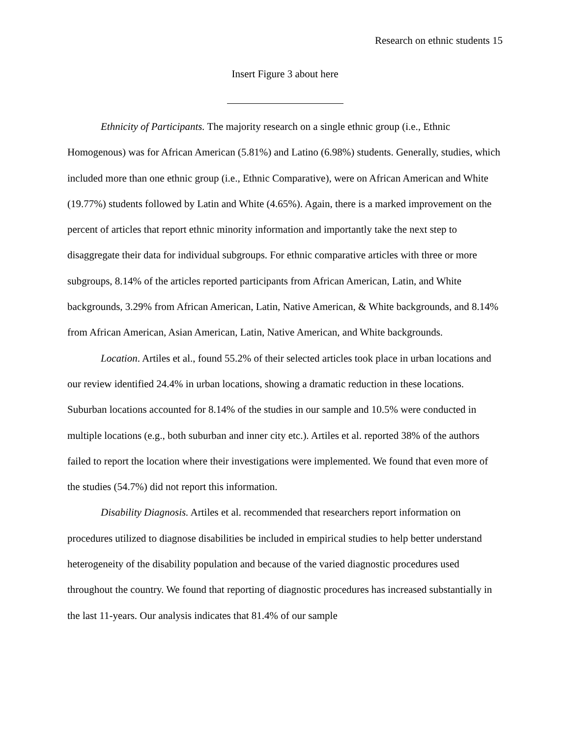Research on ethnic students 15
Insert Figure 3 about here
Ethnicity of Participants. The majority research on a single ethnic group (i.e., Ethnic Homogenous) was for African American (5.81%) and Latino (6.98%) students. Generally, studies, which included more than one ethnic group (i.e., Ethnic Comparative), were on African American and White (19.77%) students followed by Latin and White (4.65%). Again, there is a marked improvement on the percent of articles that report ethnic minority information and importantly take the next step to disaggregate their data for individual subgroups. For ethnic comparative articles with three or more subgroups, 8.14% of the articles reported participants from African American, Latin, and White backgrounds, 3.29% from African American, Latin, Native American, & White backgrounds, and 8.14% from African American, Asian American, Latin, Native American, and White backgrounds.
Location. Artiles et al., found 55.2% of their selected articles took place in urban locations and our review identified 24.4% in urban locations, showing a dramatic reduction in these locations. Suburban locations accounted for 8.14% of the studies in our sample and 10.5% were conducted in multiple locations (e.g., both suburban and inner city etc.). Artiles et al. reported 38% of the authors failed to report the location where their investigations were implemented. We found that even more of the studies (54.7%) did not report this information.
Disability Diagnosis. Artiles et al. recommended that researchers report information on procedures utilized to diagnose disabilities be included in empirical studies to help better understand heterogeneity of the disability population and because of the varied diagnostic procedures used throughout the country. We found that reporting of diagnostic procedures has increased substantially in the last 11-years. Our analysis indicates that 81.4% of our sample